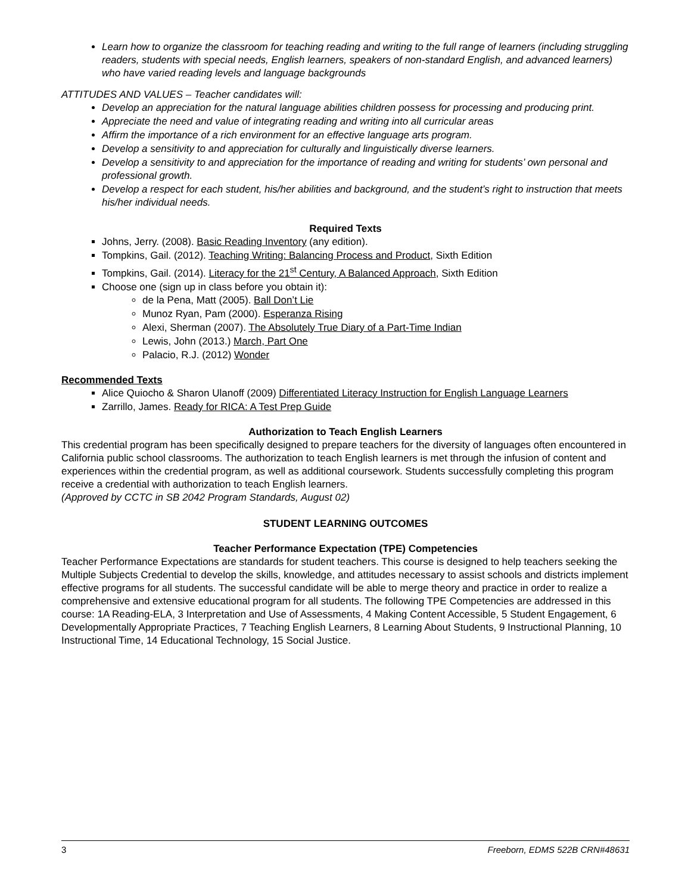Learn how to organize the classroom for teaching reading and writing to the full range of learners (including struggling readers, students with special needs, English learners, speakers of non-standard English, and advanced learners) who have varied reading levels and language backgrounds
ATTITUDES AND VALUES – Teacher candidates will:
Develop an appreciation for the natural language abilities children possess for processing and producing print.
Appreciate the need and value of integrating reading and writing into all curricular areas
Affirm the importance of a rich environment for an effective language arts program.
Develop a sensitivity to and appreciation for culturally and linguistically diverse learners.
Develop a sensitivity to and appreciation for the importance of reading and writing for students’ own personal and professional growth.
Develop a respect for each student, his/her abilities and background, and the student’s right to instruction that meets his/her individual needs.
Required Texts
Johns, Jerry. (2008). Basic Reading Inventory (any edition).
Tompkins, Gail. (2012). Teaching Writing: Balancing Process and Product, Sixth Edition
Tompkins, Gail. (2014). Literacy for the 21<sup>st</sup> Century, A Balanced Approach, Sixth Edition
Choose one (sign up in class before you obtain it):
de la Pena, Matt (2005). Ball Don’t Lie
Munoz Ryan, Pam (2000). Esperanza Rising
Alexi, Sherman (2007). The Absolutely True Diary of a Part-Time Indian
Lewis, John (2013.) March, Part One
Palacio, R.J. (2012) Wonder
Recommended Texts
Alice Quiocho & Sharon Ulanoff (2009) Differentiated Literacy Instruction for English Language Learners
Zarrillo, James. Ready for RICA: A Test Prep Guide
Authorization to Teach English Learners
This credential program has been specifically designed to prepare teachers for the diversity of languages often encountered in California public school classrooms. The authorization to teach English learners is met through the infusion of content and experiences within the credential program, as well as additional coursework. Students successfully completing this program receive a credential with authorization to teach English learners.
(Approved by CCTC in SB 2042 Program Standards, August 02)
STUDENT LEARNING OUTCOMES
Teacher Performance Expectation (TPE) Competencies
Teacher Performance Expectations are standards for student teachers. This course is designed to help teachers seeking the Multiple Subjects Credential to develop the skills, knowledge, and attitudes necessary to assist schools and districts implement effective programs for all students. The successful candidate will be able to merge theory and practice in order to realize a comprehensive and extensive educational program for all students. The following TPE Competencies are addressed in this course: 1A Reading-ELA, 3 Interpretation and Use of Assessments, 4 Making Content Accessible, 5 Student Engagement, 6 Developmentally Appropriate Practices, 7 Teaching English Learners, 8 Learning About Students, 9 Instructional Planning, 10 Instructional Time, 14 Educational Technology, 15 Social Justice.
3 Freeborn, EDMS 522B CRN#48631